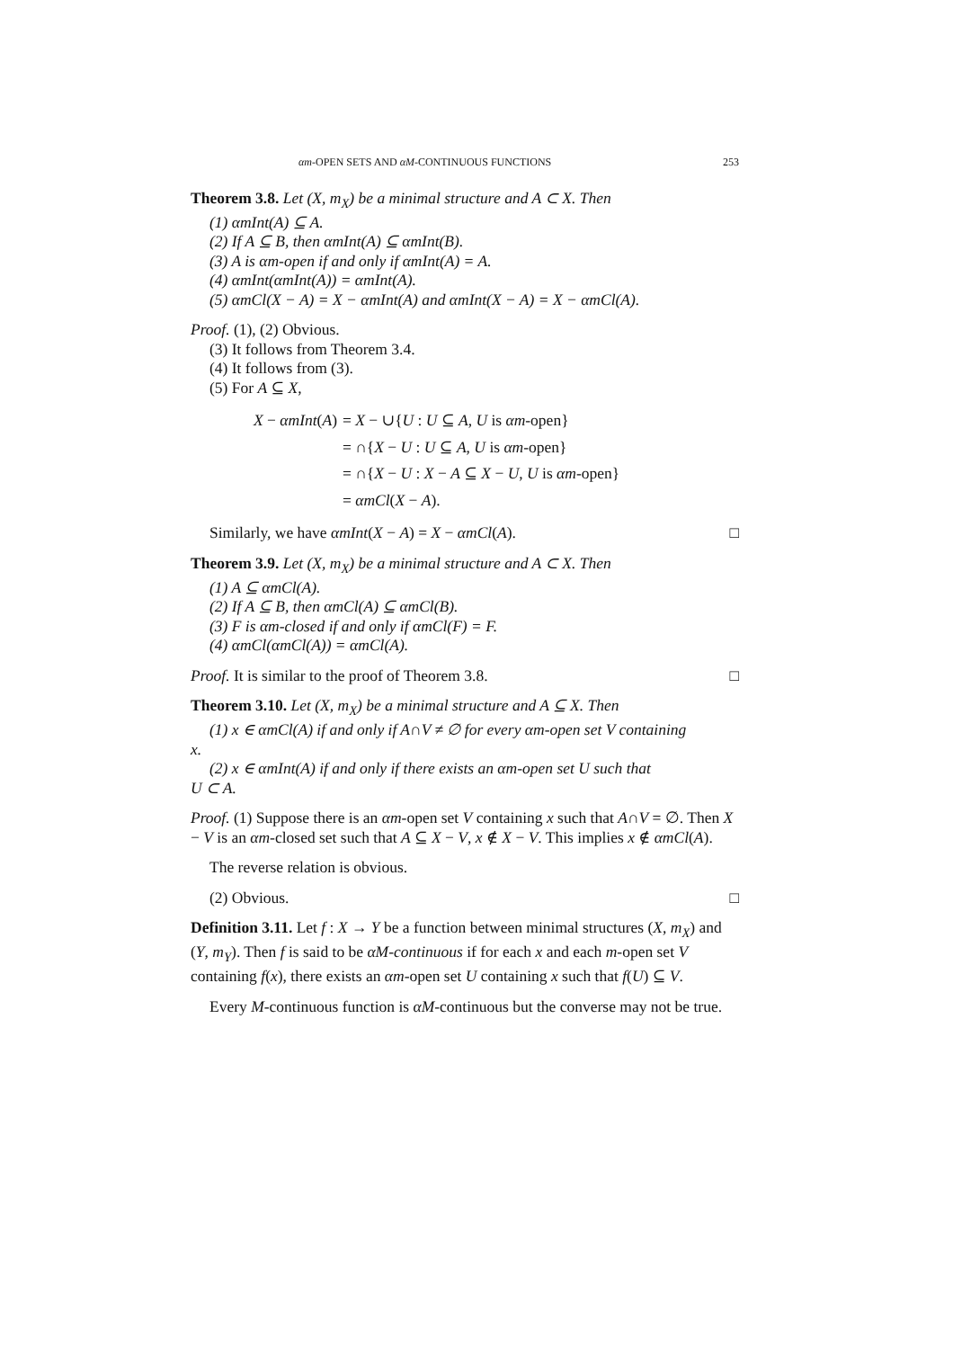αm-OPEN SETS AND αM-CONTINUOUS FUNCTIONS 253
Theorem 3.8. Let (X, m<sub>X</sub>) be a minimal structure and A ⊂ X. Then
(1) αmInt(A) ⊆ A.
(2) If A ⊆ B, then αmInt(A) ⊆ αmInt(B).
(3) A is αm-open if and only if αmInt(A) = A.
(4) αmInt(αmInt(A)) = αmInt(A).
(5) αmCl(X − A) = X − αmInt(A) and αmInt(X − A) = X − αmCl(A).
Proof. (1), (2) Obvious.
(3) It follows from Theorem 3.4.
(4) It follows from (3).
(5) For A ⊆ X,
| X − αmInt ( A ) | = X − ∪{ U : U ⊆ A , U is αm -open} |
| | = ∩{ X − U : U ⊆ A , U is αm -open} |
| | = ∩{ X − U : X − A ⊆ X − U , U is αm -open} |
| | = αmCl ( X − A ). |
Similarly, we have αmInt(X − A) = X − αmCl(A). □
Theorem 3.9. Let (X, m<sub>X</sub>) be a minimal structure and A ⊂ X. Then
(1) A ⊆ αmCl(A).
(2) If A ⊆ B, then αmCl(A) ⊆ αmCl(B).
(3) F is αm-closed if and only if αmCl(F) = F.
(4) αmCl(αmCl(A)) = αmCl(A).
Proof. It is similar to the proof of Theorem 3.8. □
Theorem 3.10. Let (X, m<sub>X</sub>) be a minimal structure and A ⊆ X. Then
(1) x ∈ αmCl(A) if and only if A∩V ≠ ∅ for every αm-open set V containing
x.
(2) x ∈ αmInt(A) if and only if there exists an αm-open set U such that
U ⊂ A.
Proof. (1) Suppose there is an αm-open set V containing x such that A∩V = ∅. Then X − V is an αm-closed set such that A ⊆ X − V, x ∉ X − V. This implies x ∉ αmCl(A).
The reverse relation is obvious.
(2) Obvious. □
Definition 3.11. Let f : X → Y be a function between minimal structures (X, m<sub>X</sub>) and (Y, m<sub>Y</sub>). Then f is said to be αM-continuous if for each x and each m-open set V containing f(x), there exists an αm-open set U containing x such that f(U) ⊆ V.
Every M-continuous function is αM-continuous but the converse may not be true.